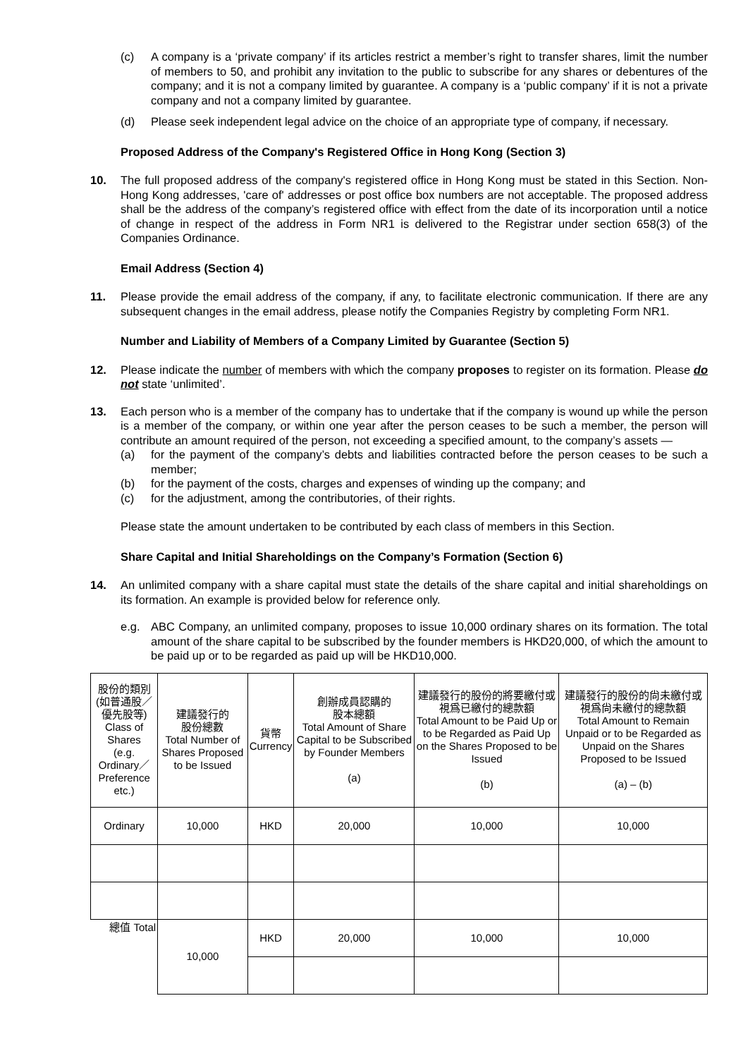(c) A company is a ‘private company’ if its articles restrict a member’s right to transfer shares, limit the number of members to 50, and prohibit any invitation to the public to subscribe for any shares or debentures of the company; and it is not a company limited by guarantee. A company is a ‘public company’ if it is not a private company and not a company limited by guarantee.
(d) Please seek independent legal advice on the choice of an appropriate type of company, if necessary.
Proposed Address of the Company's Registered Office in Hong Kong (Section 3)
10. The full proposed address of the company's registered office in Hong Kong must be stated in this Section. Non-Hong Kong addresses, 'care of' addresses or post office box numbers are not acceptable. The proposed address shall be the address of the company’s registered office with effect from the date of its incorporation until a notice of change in respect of the address in Form NR1 is delivered to the Registrar under section 658(3) of the Companies Ordinance.
Email Address (Section 4)
11. Please provide the email address of the company, if any, to facilitate electronic communication. If there are any subsequent changes in the email address, please notify the Companies Registry by completing Form NR1.
Number and Liability of Members of a Company Limited by Guarantee (Section 5)
12. Please indicate the number of members with which the company proposes to register on its formation. Please do not state ‘unlimited’.
13. Each person who is a member of the company has to undertake that if the company is wound up while the person is a member of the company, or within one year after the person ceases to be such a member, the person will contribute an amount required of the person, not exceeding a specified amount, to the company’s assets —
(a) for the payment of the company’s debts and liabilities contracted before the person ceases to be such a member;
(b) for the payment of the costs, charges and expenses of winding up the company; and
(c) for the adjustment, among the contributories, of their rights.
Please state the amount undertaken to be contributed by each class of members in this Section.
Share Capital and Initial Shareholdings on the Company’s Formation (Section 6)
14. An unlimited company with a share capital must state the details of the share capital and initial shareholdings on its formation. An example is provided below for reference only.
e.g. ABC Company, an unlimited company, proposes to issue 10,000 ordinary shares on its formation. The total amount of the share capital to be subscribed by the founder members is HKD20,000, of which the amount to be paid up or to be regarded as paid up will be HKD10,000.
| 股份的類別 (如普通股／優先股等) Class of Shares (e.g. Ordinary／ Preference etc.) | 建議發行的 股份總數 Total Number of Shares Proposed to be Issued | 貨幣 Currency | 創辦成員認購的 股本總額 Total Amount of Share Capital to be Subscribed by Founder Members (a) | 建議發行的股份的將要繳付或視爲已繳付的總款額 Total Amount to be Paid Up or to be Regarded as Paid Up on the Shares Proposed to be Issued (b) | 建議發行的股份的尙未繳付或視爲尙未繳付的總款額 Total Amount to Remain Unpaid or to be Regarded as Unpaid on the Shares Proposed to be Issued (a) – (b) |
| Ordinary | 10,000 | HKD | 20,000 | 10,000 | 10,000 |
| 總值 Total | 10,000 | HKD | 20,000 | 10,000 | 10,000 |